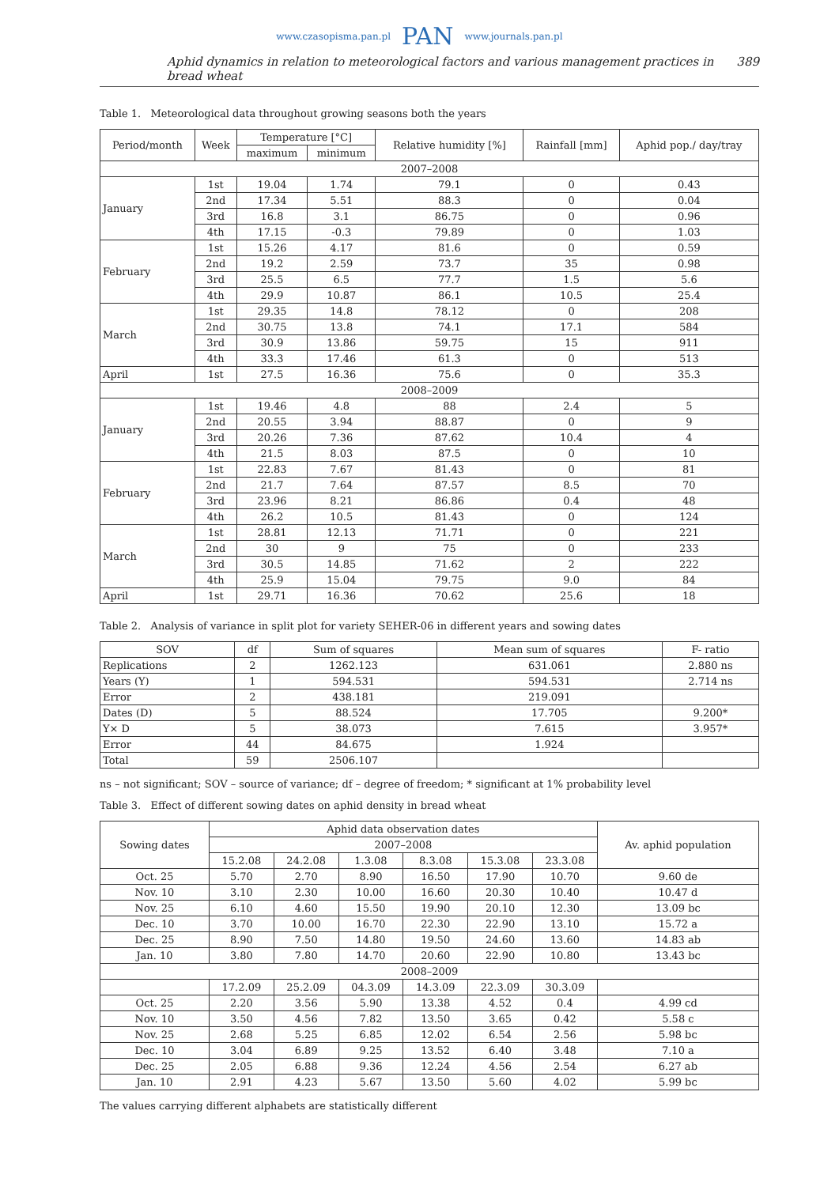www.czasopisma.pan.pl PAN www.journals.pan.pl
Aphid dynamics in relation to meteorological factors and various management practices in bread wheat 389
Table 1. Meteorological data throughout growing seasons both the years
| Period/month | Week | Temperature [°C] | | Relative humidity [%] | Rainfall [mm] | Aphid pop./ day/tray |
| --- | --- | --- | --- | --- | --- | --- |
| | | maximum | minimum | | | |
| 2007–2008 | | | | | | |
| January | 1st | 19.04 | 1.74 | 79.1 | 0 | 0.43 |
| | 2nd | 17.34 | 5.51 | 88.3 | 0 | 0.04 |
| | 3rd | 16.8 | 3.1 | 86.75 | 0 | 0.96 |
| | 4th | 17.15 | -0.3 | 79.89 | 0 | 1.03 |
| February | 1st | 15.26 | 4.17 | 81.6 | 0 | 0.59 |
| | 2nd | 19.2 | 2.59 | 73.7 | 35 | 0.98 |
| | 3rd | 25.5 | 6.5 | 77.7 | 1.5 | 5.6 |
| | 4th | 29.9 | 10.87 | 86.1 | 10.5 | 25.4 |
| March | 1st | 29.35 | 14.8 | 78.12 | 0 | 208 |
| | 2nd | 30.75 | 13.8 | 74.1 | 17.1 | 584 |
| | 3rd | 30.9 | 13.86 | 59.75 | 15 | 911 |
| | 4th | 33.3 | 17.46 | 61.3 | 0 | 513 |
| April | 1st | 27.5 | 16.36 | 75.6 | 0 | 35.3 |
| 2008–2009 | | | | | | |
| January | 1st | 19.46 | 4.8 | 88 | 2.4 | 5 |
| | 2nd | 20.55 | 3.94 | 88.87 | 0 | 9 |
| | 3rd | 20.26 | 7.36 | 87.62 | 10.4 | 4 |
| | 4th | 21.5 | 8.03 | 87.5 | 0 | 10 |
| February | 1st | 22.83 | 7.67 | 81.43 | 0 | 81 |
| | 2nd | 21.7 | 7.64 | 87.57 | 8.5 | 70 |
| | 3rd | 23.96 | 8.21 | 86.86 | 0.4 | 48 |
| | 4th | 26.2 | 10.5 | 81.43 | 0 | 124 |
| March | 1st | 28.81 | 12.13 | 71.71 | 0 | 221 |
| | 2nd | 30 | 9 | 75 | 0 | 233 |
| | 3rd | 30.5 | 14.85 | 71.62 | 2 | 222 |
| | 4th | 25.9 | 15.04 | 79.75 | 9.0 | 84 |
| April | 1st | 29.71 | 16.36 | 70.62 | 25.6 | 18 |
Table 2. Analysis of variance in split plot for variety SEHER-06 in different years and sowing dates
| SOV | df | Sum of squares | Mean sum of squares | F- ratio |
| --- | --- | --- | --- | --- |
| Replications | 2 | 1262.123 | 631.061 | 2.880 ns |
| Years (Y) | 1 | 594.531 | 594.531 | 2.714 ns |
| Error | 2 | 438.181 | 219.091 | |
| Dates (D) | 5 | 88.524 | 17.705 | 9.200* |
| Y× D | 5 | 38.073 | 7.615 | 3.957* |
| Error | 44 | 84.675 | 1.924 | |
| Total | 59 | 2506.107 | | |
ns – not significant; SOV – source of variance; df – degree of freedom; * significant at 1% probability level
Table 3. Effect of different sowing dates on aphid density in bread wheat
| Sowing dates | Aphid data observation dates | | | | | | Av. aphid population |
| --- | --- | --- | --- | --- | --- | --- | --- |
| | 2007–2008 | | | | | | |
| | 15.2.08 | 24.2.08 | 1.3.08 | 8.3.08 | 15.3.08 | 23.3.08 | |
| Oct. 25 | 5.70 | 2.70 | 8.90 | 16.50 | 17.90 | 10.70 | 9.60 de |
| Nov. 10 | 3.10 | 2.30 | 10.00 | 16.60 | 20.30 | 10.40 | 10.47 d |
| Nov. 25 | 6.10 | 4.60 | 15.50 | 19.90 | 20.10 | 12.30 | 13.09 bc |
| Dec. 10 | 3.70 | 10.00 | 16.70 | 22.30 | 22.90 | 13.10 | 15.72 a |
| Dec. 25 | 8.90 | 7.50 | 14.80 | 19.50 | 24.60 | 13.60 | 14.83 ab |
| Jan. 10 | 3.80 | 7.80 | 14.70 | 20.60 | 22.90 | 10.80 | 13.43 bc |
| 2008–2009 | | | | | | | |
| | 17.2.09 | 25.2.09 | 04.3.09 | 14.3.09 | 22.3.09 | 30.3.09 | |
| Oct. 25 | 2.20 | 3.56 | 5.90 | 13.38 | 4.52 | 0.4 | 4.99 cd |
| Nov. 10 | 3.50 | 4.56 | 7.82 | 13.50 | 3.65 | 0.42 | 5.58 c |
| Nov. 25 | 2.68 | 5.25 | 6.85 | 12.02 | 6.54 | 2.56 | 5.98 bc |
| Dec. 10 | 3.04 | 6.89 | 9.25 | 13.52 | 6.40 | 3.48 | 7.10 a |
| Dec. 25 | 2.05 | 6.88 | 9.36 | 12.24 | 4.56 | 2.54 | 6.27 ab |
| Jan. 10 | 2.91 | 4.23 | 5.67 | 13.50 | 5.60 | 4.02 | 5.99 bc |
The values carrying different alphabets are statistically different